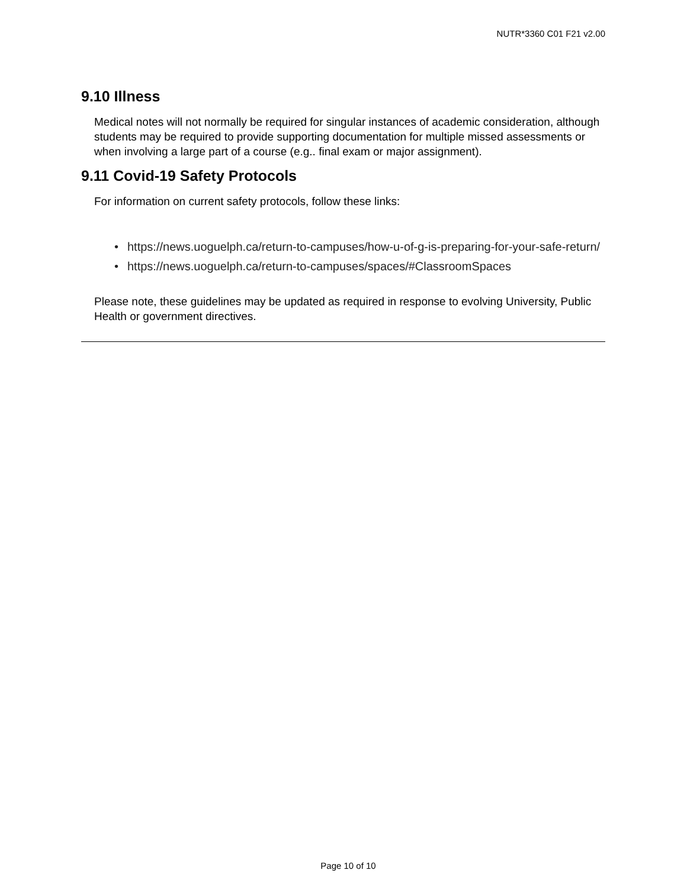NUTR*3360 C01 F21 v2.00
9.10 Illness
Medical notes will not normally be required for singular instances of academic consideration, although students may be required to provide supporting documentation for multiple missed assessments or when involving a large part of a course (e.g.. final exam or major assignment).
9.11 Covid-19 Safety Protocols
For information on current safety protocols, follow these links:
• https://news.uoguelph.ca/return-to-campuses/how-u-of-g-is-preparing-for-your-safe-return/
• https://news.uoguelph.ca/return-to-campuses/spaces/#ClassroomSpaces
Please note, these guidelines may be updated as required in response to evolving University, Public Health or government directives.
Page 10 of 10